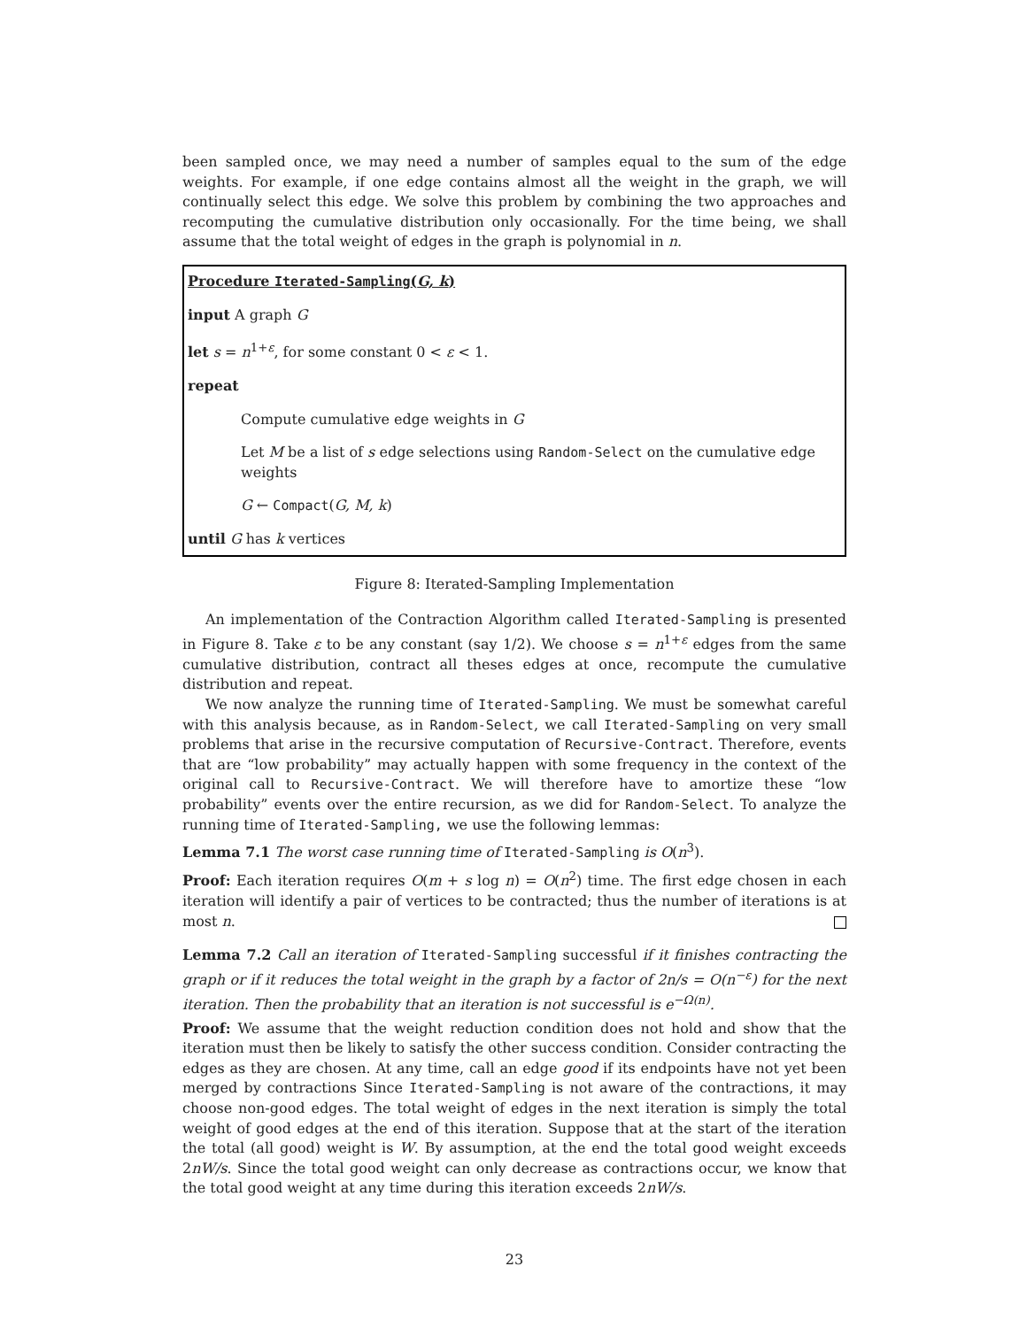been sampled once, we may need a number of samples equal to the sum of the edge weights. For example, if one edge contains almost all the weight in the graph, we will continually select this edge. We solve this problem by combining the two approaches and recomputing the cumulative distribution only occasionally. For the time being, we shall assume that the total weight of edges in the graph is polynomial in n.
Procedure Iterated-Sampling(G, k)
input A graph G
let s = n<sup>1+ε</sup>, for some constant 0 < ε < 1.
repeat
Compute cumulative edge weights in G
Let M be a list of s edge selections using Random-Select on the cumulative edge weights
G ← Compact(G, M, k)
until G has k vertices
Figure 8: Iterated-Sampling Implementation
An implementation of the Contraction Algorithm called Iterated-Sampling is presented in Figure 8. Take ε to be any constant (say 1/2). We choose s = n<sup>1+ε</sup> edges from the same cumulative distribution, contract all theses edges at once, recompute the cumulative distribution and repeat.
We now analyze the running time of Iterated-Sampling. We must be somewhat careful with this analysis because, as in Random-Select, we call Iterated-Sampling on very small problems that arise in the recursive computation of Recursive-Contract. Therefore, events that are “low probability” may actually happen with some frequency in the context of the original call to Recursive-Contract. We will therefore have to amortize these “low probability” events over the entire recursion, as we did for Random-Select. To analyze the running time of Iterated-Sampling, we use the following lemmas:
Lemma 7.1 The worst case running time of Iterated-Sampling is O(n<sup>3</sup>).
Proof: Each iteration requires O(m + s log n) = O(n<sup>2</sup>) time. The first edge chosen in each iteration will identify a pair of vertices to be contracted; thus the number of iterations is at most n.
Lemma 7.2 Call an iteration of Iterated-Sampling successful if it finishes contracting the graph or if it reduces the total weight in the graph by a factor of 2n/s = O(n<sup>−ε</sup>) for the next iteration. Then the probability that an iteration is not successful is e<sup>−Ω(n)</sup>.
Proof: We assume that the weight reduction condition does not hold and show that the iteration must then be likely to satisfy the other success condition. Consider contracting the edges as they are chosen. At any time, call an edge good if its endpoints have not yet been merged by contractions Since Iterated-Sampling is not aware of the contractions, it may choose non-good edges. The total weight of edges in the next iteration is simply the total weight of good edges at the end of this iteration. Suppose that at the start of the iteration the total (all good) weight is W. By assumption, at the end the total good weight exceeds 2nW/s. Since the total good weight can only decrease as contractions occur, we know that the total good weight at any time during this iteration exceeds 2nW/s.
23